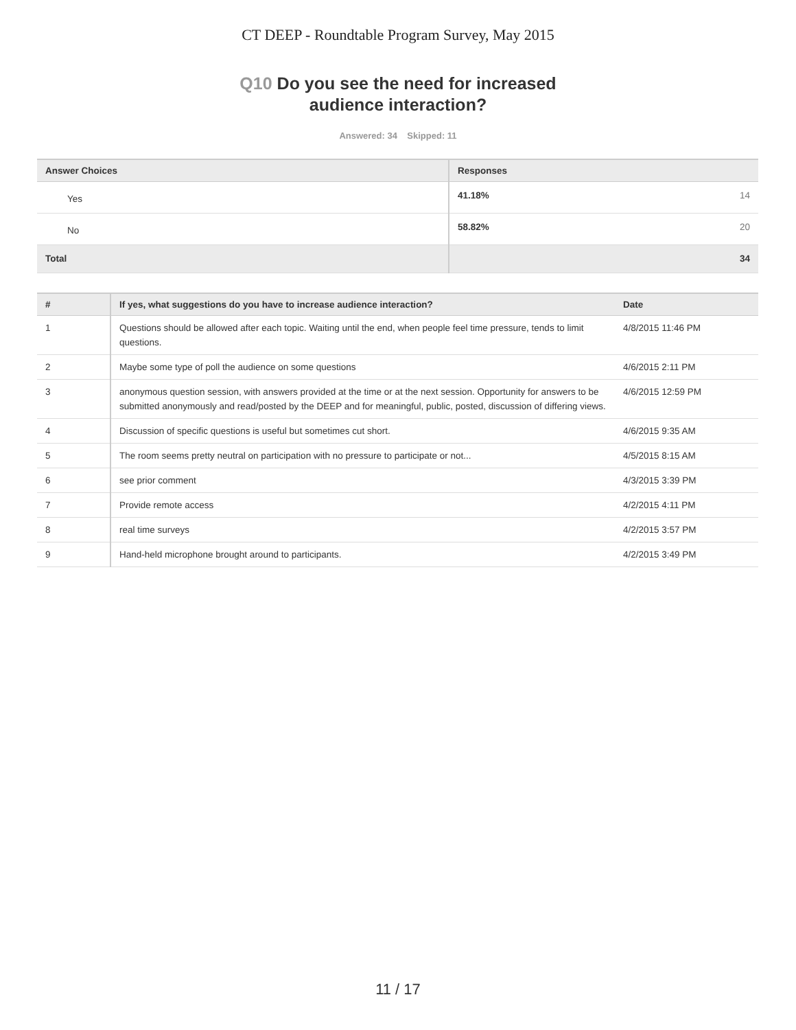CT DEEP - Roundtable Program Survey, May 2015
Q10 Do you see the need for increased
audience interaction?
Answered: 34 Skipped: 11
| Answer Choices | Responses | |
| --- | --- | --- |
| Yes | 41.18% | 14 |
| No | 58.82% | 20 |
| Total | | 34 |
| # | If yes, what suggestions do you have to increase audience interaction? | Date |
| --- | --- | --- |
| 1 | Questions should be allowed after each topic. Waiting until the end, when people feel time pressure, tends to limit questions. | 4/8/2015 11:46 PM |
| 2 | Maybe some type of poll the audience on some questions | 4/6/2015 2:11 PM |
| 3 | anonymous question session, with answers provided at the time or at the next session. Opportunity for answers to be submitted anonymously and read/posted by the DEEP and for meaningful, public, posted, discussion of differing views. | 4/6/2015 12:59 PM |
| 4 | Discussion of specific questions is useful but sometimes cut short. | 4/6/2015 9:35 AM |
| 5 | The room seems pretty neutral on participation with no pressure to participate or not... | 4/5/2015 8:15 AM |
| 6 | see prior comment | 4/3/2015 3:39 PM |
| 7 | Provide remote access | 4/2/2015 4:11 PM |
| 8 | real time surveys | 4/2/2015 3:57 PM |
| 9 | Hand-held microphone brought around to participants. | 4/2/2015 3:49 PM |
11 / 17